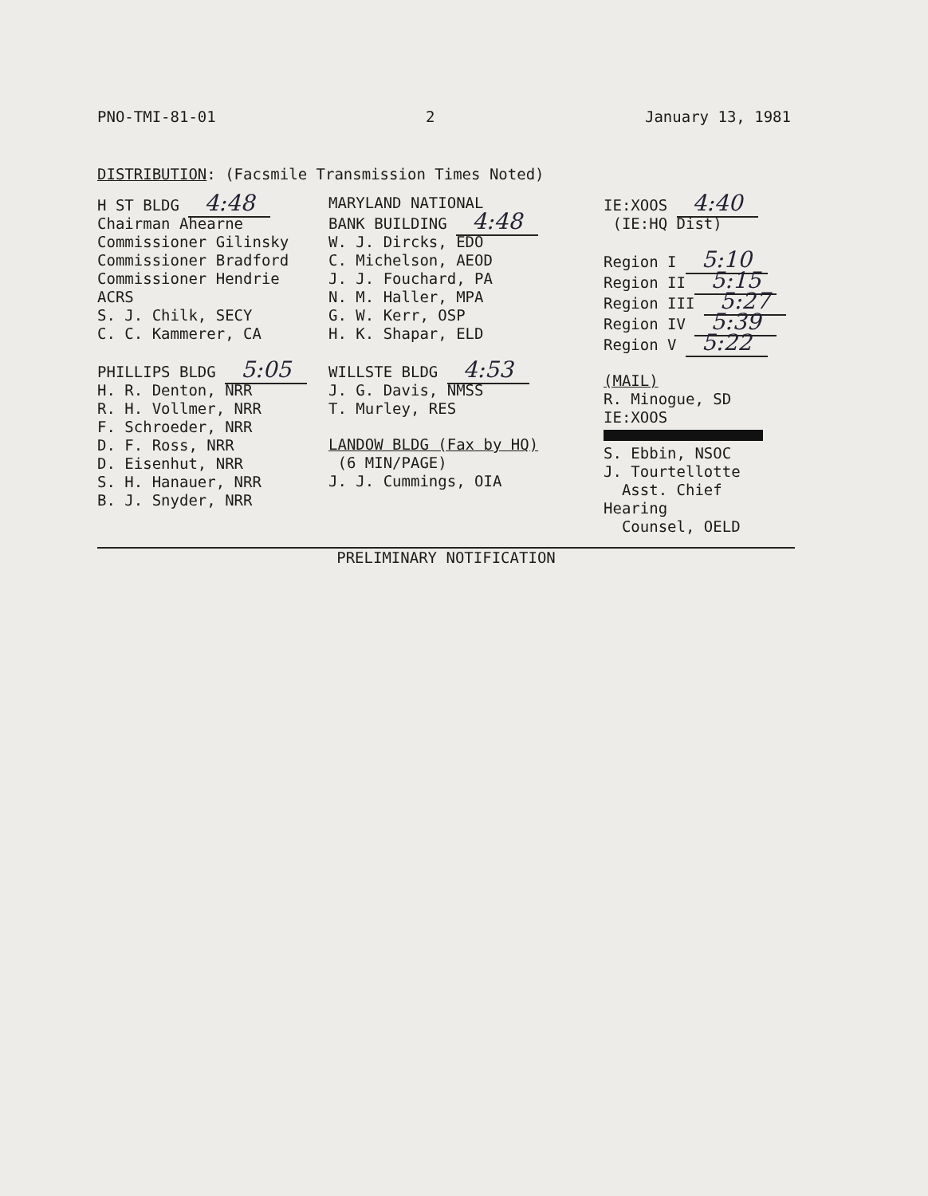PNO-TMI-81-01 2 January 13, 1981
DISTRIBUTION: (Facsmile Transmission Times Noted)
H ST BLDG 4:48
Chairman Ahearne
Commissioner Gilinsky
Commissioner Bradford
Commissioner Hendrie
ACRS
S. J. Chilk, SECY
C. C. Kammerer, CA
PHILLIPS BLDG 5:05
H. R. Denton, NRR
R. H. Vollmer, NRR
F. Schroeder, NRR
D. F. Ross, NRR
D. Eisenhut, NRR
S. H. Hanauer, NRR
B. J. Snyder, NRR
MARYLAND NATIONAL
BANK BUILDING 4:48
W. J. Dircks, EDO
C. Michelson, AEOD
J. J. Fouchard, PA
N. M. Haller, MPA
G. W. Kerr, OSP
H. K. Shapar, ELD
WILLSTE BLDG 4:53
J. G. Davis, NMSS
T. Murley, RES
LANDOW BLDG (Fax by HQ)
(6 MIN/PAGE)
J. J. Cummings, OIA
IE:XOOS 4:40
(IE:HQ Dist)
Region I 5:10
Region II 5:15
Region III 5:27
Region IV 5:39
Region V 5:22
(MAIL)
R. Minogue, SD
IE:XOOS
S. Ebbin, NSOC
J. Tourtellotte
Asst. Chief Hearing
Counsel, OELD
PRELIMINARY NOTIFICATION